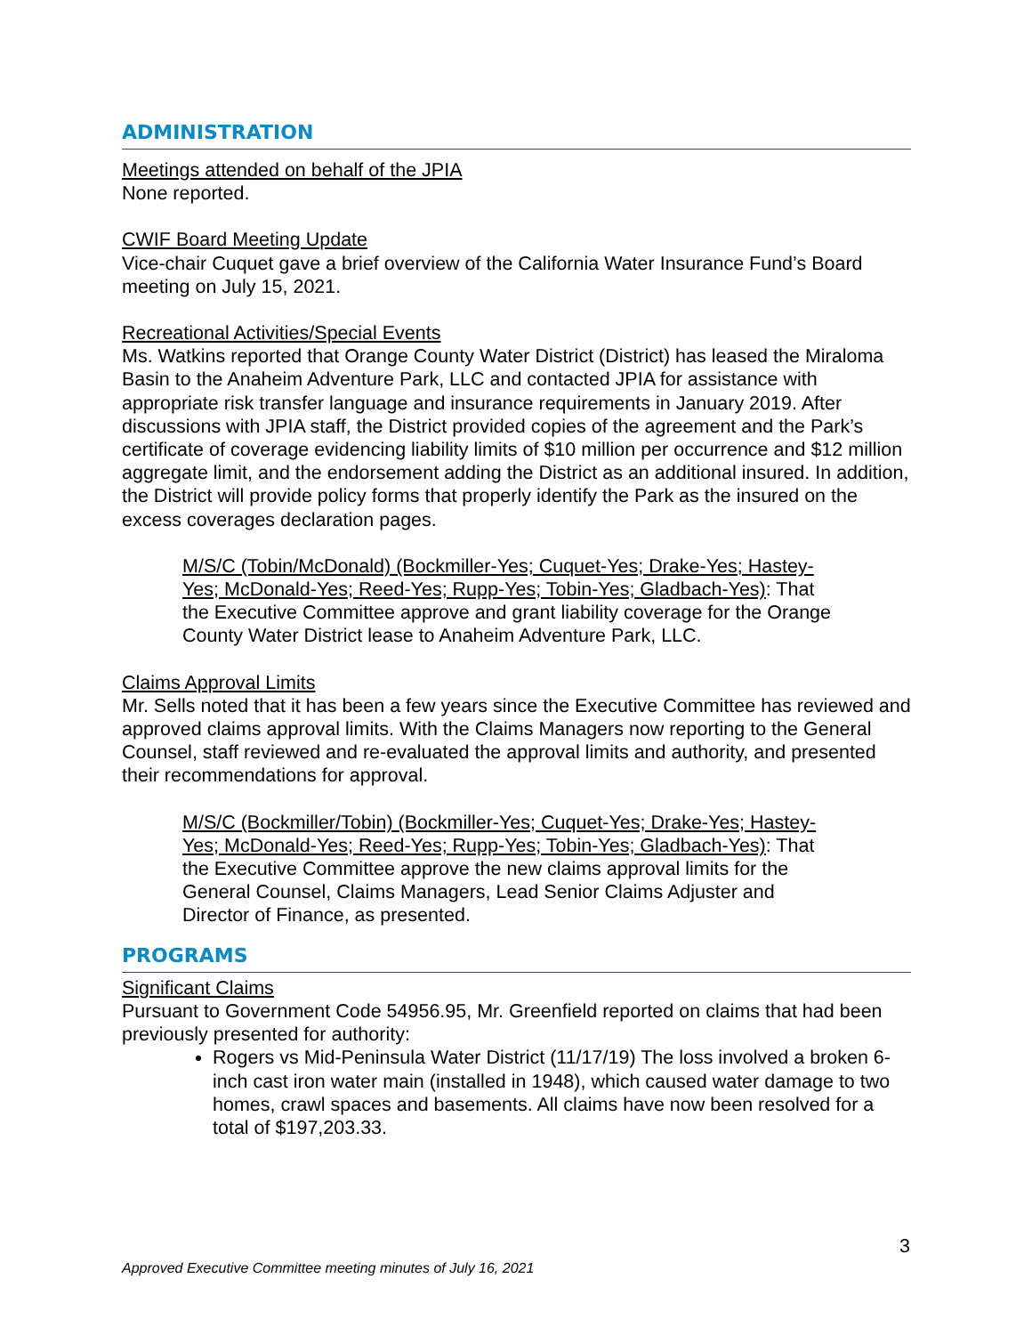ADMINISTRATION
Meetings attended on behalf of the JPIA
None reported.
CWIF Board Meeting Update
Vice-chair Cuquet gave a brief overview of the California Water Insurance Fund’s Board meeting on July 15, 2021.
Recreational Activities/Special Events
Ms. Watkins reported that Orange County Water District (District) has leased the Miraloma Basin to the Anaheim Adventure Park, LLC and contacted JPIA for assistance with appropriate risk transfer language and insurance requirements in January 2019. After discussions with JPIA staff, the District provided copies of the agreement and the Park’s certificate of coverage evidencing liability limits of $10 million per occurrence and $12 million aggregate limit, and the endorsement adding the District as an additional insured. In addition, the District will provide policy forms that properly identify the Park as the insured on the excess coverages declaration pages.
M/S/C (Tobin/McDonald) (Bockmiller-Yes; Cuquet-Yes; Drake-Yes; Hastey-Yes; McDonald-Yes; Reed-Yes; Rupp-Yes; Tobin-Yes; Gladbach-Yes): That the Executive Committee approve and grant liability coverage for the Orange County Water District lease to Anaheim Adventure Park, LLC.
Claims Approval Limits
Mr. Sells noted that it has been a few years since the Executive Committee has reviewed and approved claims approval limits. With the Claims Managers now reporting to the General Counsel, staff reviewed and re-evaluated the approval limits and authority, and presented their recommendations for approval.
M/S/C (Bockmiller/Tobin) (Bockmiller-Yes; Cuquet-Yes; Drake-Yes; Hastey-Yes; McDonald-Yes; Reed-Yes; Rupp-Yes; Tobin-Yes; Gladbach-Yes): That the Executive Committee approve the new claims approval limits for the General Counsel, Claims Managers, Lead Senior Claims Adjuster and Director of Finance, as presented.
PROGRAMS
Significant Claims
Pursuant to Government Code 54956.95, Mr. Greenfield reported on claims that had been previously presented for authority:
Rogers vs Mid-Peninsula Water District (11/17/19) The loss involved a broken 6-inch cast iron water main (installed in 1948), which caused water damage to two homes, crawl spaces and basements. All claims have now been resolved for a total of $197,203.33.
3
Approved Executive Committee meeting minutes of July 16, 2021